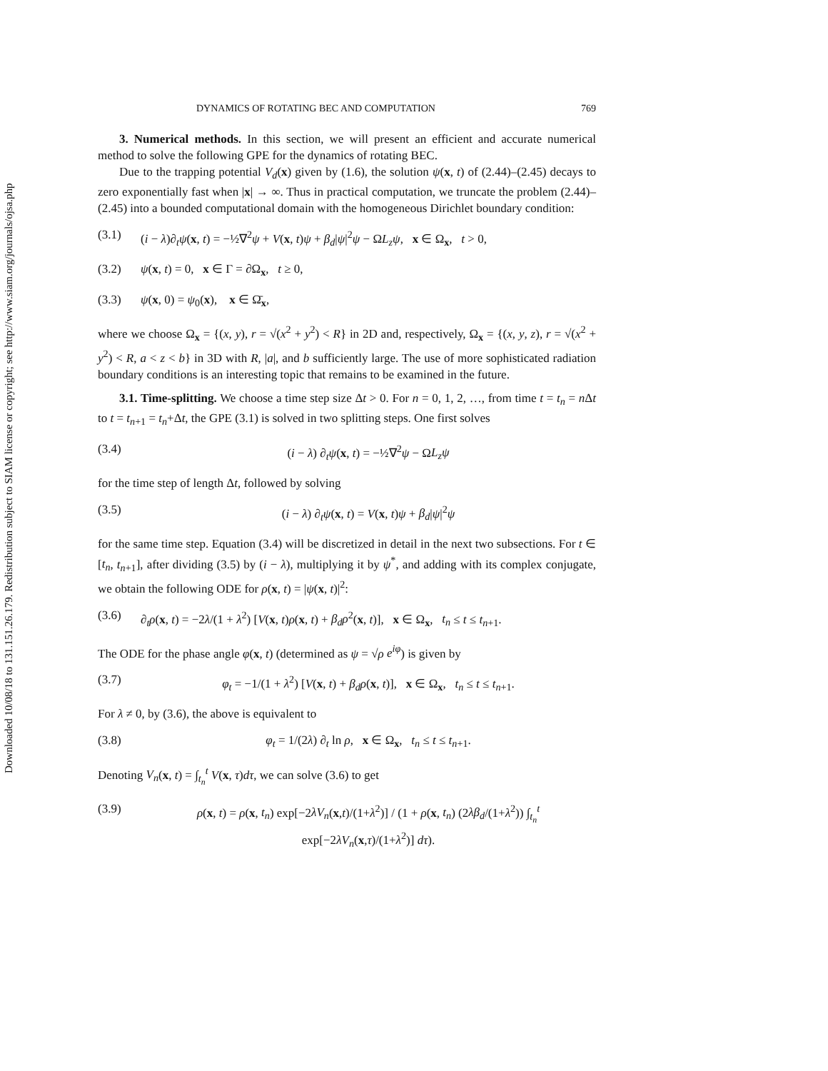Downloaded 10/08/18 to 131.151.26.179. Redistribution subject to SIAM license or copyright; see http://www.siam.org/journals/ojsa.php
DYNAMICS OF ROTATING BEC AND COMPUTATION 769
3. Numerical methods. In this section, we will present an efficient and accurate numerical method to solve the following GPE for the dynamics of rotating BEC.
Due to the trapping potential V<sub>d</sub>(x) given by (1.6), the solution ψ(x, t) of (2.44)–(2.45) decays to zero exponentially fast when |x| → ∞. Thus in practical computation, we truncate the problem (2.44)–(2.45) into a bounded computational domain with the homogeneous Dirichlet boundary condition:
(3.1) (i − λ)∂<sub>t</sub>ψ(x, t) = −½∇<sup>2</sup>ψ + V(x, t)ψ + β<sub>d</sub>|ψ|<sup>2</sup>ψ − ΩL<sub>z</sub>ψ, x ∈ Ω<sub>x</sub>, t > 0,
(3.2) ψ(x, t) = 0, x ∈ Γ = ∂Ω<sub>x</sub>, t ≥ 0,
(3.3) ψ(x, 0) = ψ<sub>0</sub>(x), x ∈ Ω̄<sub>x</sub>,
where we choose Ω<sub>x</sub> = {(x, y), r = √(x<sup>2</sup> + y<sup>2</sup>) < R} in 2D and, respectively, Ω<sub>x</sub> = {(x, y, z), r = √(x<sup>2</sup> + y<sup>2</sup>) < R, a < z < b} in 3D with R, |a|, and b sufficiently large. The use of more sophisticated radiation boundary conditions is an interesting topic that remains to be examined in the future.
3.1. Time-splitting. We choose a time step size Δt > 0. For n = 0, 1, 2, …, from time t = t<sub>n</sub> = n Δt to t = t<sub>n+1</sub> = t<sub>n</sub>+Δt, the GPE (3.1) is solved in two splitting steps. One first solves
(3.4) (i − λ) ∂<sub>t</sub>ψ(x, t) = −½∇<sup>2</sup>ψ − ΩL<sub>z</sub>ψ
for the time step of length Δt, followed by solving
(3.5) (i − λ) ∂<sub>t</sub>ψ(x, t) = V(x, t)ψ + β<sub>d</sub>|ψ|<sup>2</sup>ψ
for the same time step. Equation (3.4) will be discretized in detail in the next two subsections. For t ∈ [t<sub>n</sub>, t<sub>n+1</sub>], after dividing (3.5) by (i − λ), multiplying it by ψ<sup>*</sup>, and adding with its complex conjugate, we obtain the following ODE for ρ(x, t) = |ψ(x, t)|<sup>2</sup>:
(3.6) ∂<sub>t</sub>ρ(x, t) = −2λ/(1 + λ<sup>2</sup>) [V(x, t)ρ(x, t) + β<sub>d</sub>ρ<sup>2</sup>(x, t)], x ∈ Ω<sub>x</sub>, t<sub>n</sub> ≤ t ≤ t<sub>n+1</sub>.
The ODE for the phase angle φ(x, t) (determined as ψ = √ρ e<sup>iφ</sup>) is given by
(3.7) φ<sub>t</sub> = −1/(1 + λ<sup>2</sup>) [V(x, t) + β<sub>d</sub>ρ(x, t)], x ∈ Ω<sub>x</sub>, t<sub>n</sub> ≤ t ≤ t<sub>n+1</sub>.
For λ ≠ 0, by (3.6), the above is equivalent to
(3.8) φ<sub>t</sub> = 1/(2λ) ∂<sub>t</sub> ln ρ, x ∈ Ω<sub>x</sub>, t<sub>n</sub> ≤ t ≤ t<sub>n+1</sub>.
Denoting V<sub>n</sub>(x, t) = ∫<sub>t<sub>n</sub></sub><sup>t</sup> V(x, τ)dτ, we can solve (3.6) to get
(3.9) ρ(x, t) = ρ(x, t<sub>n</sub>) exp[−2λV<sub>n</sub>(x,t)/(1+λ<sup>2</sup>)] / (1 + ρ(x, t<sub>n</sub>) (2λβ<sub>d</sub>/(1+λ<sup>2</sup>)) ∫<sub>t<sub>n</sub></sub><sup>t</sup> exp[−2λV<sub>n</sub>(x,τ)/(1+λ<sup>2</sup>)] dτ).